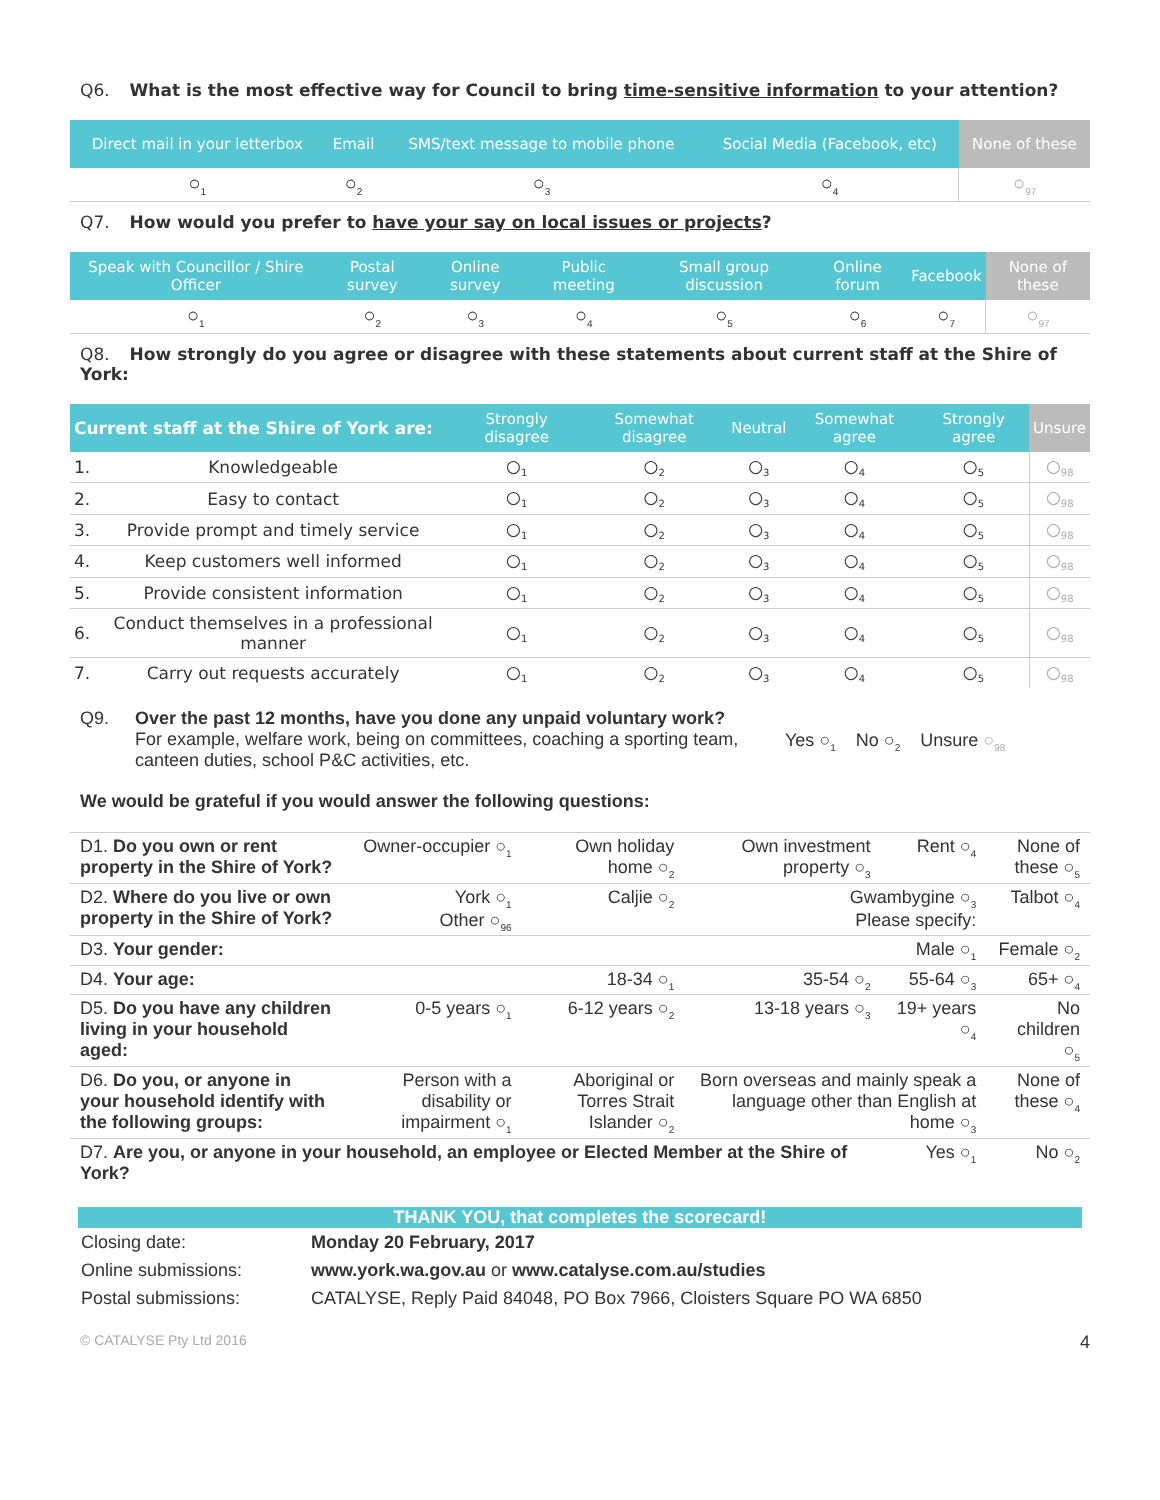Q6. What is the most effective way for Council to bring time-sensitive information to your attention?
| Direct mail in your letterbox | Email | SMS/text message to mobile phone | Social Media (Facebook, etc) | None of these |
| --- | --- | --- | --- | --- |
| ○<sub>1</sub> | ○<sub>2</sub> | ○<sub>3</sub> | ○<sub>4</sub> | ○<sub>97</sub> |
Q7. How would you prefer to have your say on local issues or projects?
| Speak with Councillor / Shire Officer | Postal survey | Online survey | Public meeting | Small group discussion | Online forum | Facebook | None of these |
| --- | --- | --- | --- | --- | --- | --- | --- |
| ○<sub>1</sub> | ○<sub>2</sub> | ○<sub>3</sub> | ○<sub>4</sub> | ○<sub>5</sub> | ○<sub>6</sub> | ○<sub>7</sub> | ○<sub>97</sub> |
Q8. How strongly do you agree or disagree with these statements about current staff at the Shire of York:
| Current staff at the Shire of York are: | | Strongly disagree | Somewhat disagree | Neutral | Somewhat agree | Strongly agree | Unsure |
| --- | --- | --- | --- | --- | --- | --- | --- |
| 1. | Knowledgeable | ○<sub>1</sub> | ○<sub>2</sub> | ○<sub>3</sub> | ○<sub>4</sub> | ○<sub>5</sub> | ○<sub>98</sub> |
| 2. | Easy to contact | ○<sub>1</sub> | ○<sub>2</sub> | ○<sub>3</sub> | ○<sub>4</sub> | ○<sub>5</sub> | ○<sub>98</sub> |
| 3. | Provide prompt and timely service | ○<sub>1</sub> | ○<sub>2</sub> | ○<sub>3</sub> | ○<sub>4</sub> | ○<sub>5</sub> | ○<sub>98</sub> |
| 4. | Keep customers well informed | ○<sub>1</sub> | ○<sub>2</sub> | ○<sub>3</sub> | ○<sub>4</sub> | ○<sub>5</sub> | ○<sub>98</sub> |
| 5. | Provide consistent information | ○<sub>1</sub> | ○<sub>2</sub> | ○<sub>3</sub> | ○<sub>4</sub> | ○<sub>5</sub> | ○<sub>98</sub> |
| 6. | Conduct themselves in a professional manner | ○<sub>1</sub> | ○<sub>2</sub> | ○<sub>3</sub> | ○<sub>4</sub> | ○<sub>5</sub> | ○<sub>98</sub> |
| 7. | Carry out requests accurately | ○<sub>1</sub> | ○<sub>2</sub> | ○<sub>3</sub> | ○<sub>4</sub> | ○<sub>5</sub> | ○<sub>98</sub> |
Q9. Over the past 12 months, have you done any unpaid voluntary work?
For example, welfare work, being on committees, coaching a sporting team, canteen duties, school P&C activities, etc.
Yes ○<sub>1</sub> No ○<sub>2</sub> Unsure ○<sub>98</sub>
We would be grateful if you would answer the following questions:
| D1. Do you own or rent property in the Shire of York? | Owner-occupier ○<sub>1</sub> | Own holiday home ○<sub>2</sub> | Own investment property ○<sub>3</sub> | Rent ○<sub>4</sub> | None of these ○<sub>5</sub> |
| D2. Where do you live or own property in the Shire of York? | York ○<sub>1</sub> Other ○<sub>96</sub> | Caljie ○<sub>2</sub> | Gwambygine ○<sub>3</sub> Please specify: | | Talbot ○<sub>4</sub> |
| D3. Your gender: | | | | Male ○<sub>1</sub> | Female ○<sub>2</sub> |
| D4. Your age: | | 18-34 ○<sub>1</sub> | 35-54 ○<sub>2</sub> | 55-64 ○<sub>3</sub> | 65+ ○<sub>4</sub> |
| D5. Do you have any children living in your household aged: | 0-5 years ○<sub>1</sub> | 6-12 years ○<sub>2</sub> | 13-18 years ○<sub>3</sub> | 19+ years ○<sub>4</sub> | No children ○<sub>5</sub> |
| D6. Do you, or anyone in your household identify with the following groups: | Person with a disability or impairment ○<sub>1</sub> | Aboriginal or Torres Strait Islander ○<sub>2</sub> | Born overseas and mainly speak a language other than English at home ○<sub>3</sub> | | None of these ○<sub>4</sub> |
| D7. Are you, or anyone in your household, an employee or Elected Member at the Shire of York? | | | | Yes ○<sub>1</sub> | No ○<sub>2</sub> |
THANK YOU, that completes the scorecard!
| Closing date: | Monday 20 February, 2017 |
| Online submissions: | www.york.wa.gov.au or www.catalyse.com.au/studies |
| Postal submissions: | CATALYSE, Reply Paid 84048, PO Box 7966, Cloisters Square PO WA 6850 |
© CATALYSE Pty Ltd 2016 4